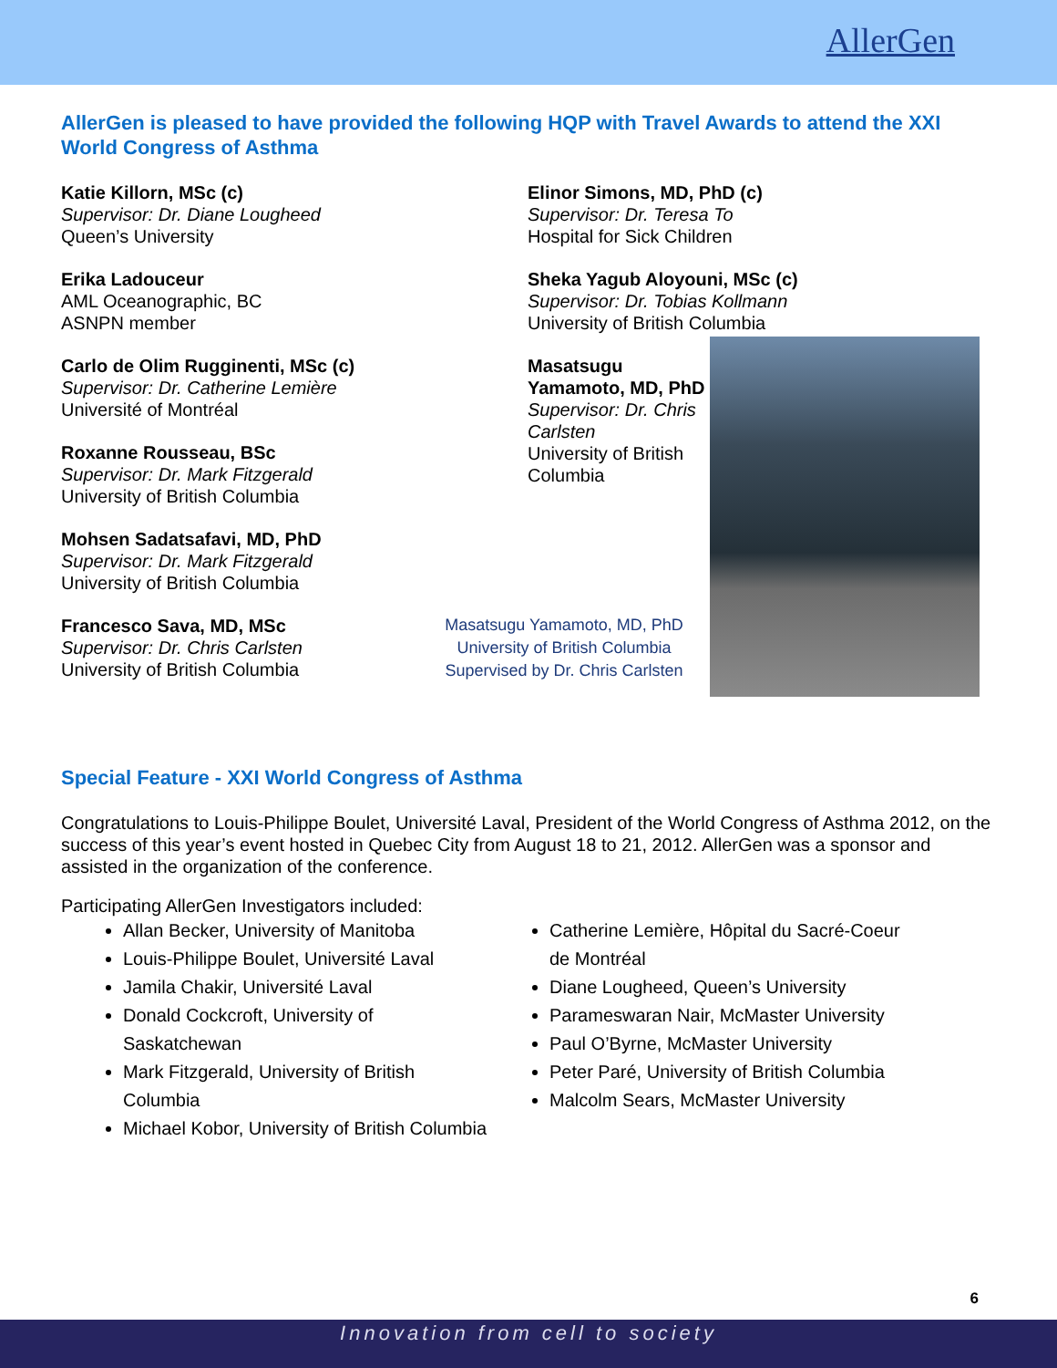AllerGen
AllerGen is pleased to have provided the following HQP with Travel Awards to attend the XXI World Congress of Asthma
Katie Killorn, MSc (c)
Supervisor: Dr. Diane Lougheed
Queen’s University
Erika Ladouceur
AML Oceanographic, BC
ASNPN member
Carlo de Olim Rugginenti, MSc (c)
Supervisor: Dr. Catherine Lemière
Université of Montréal
Roxanne Rousseau, BSc
Supervisor: Dr. Mark Fitzgerald
University of British Columbia
Mohsen Sadatsafavi, MD, PhD
Supervisor: Dr. Mark Fitzgerald
University of British Columbia
Francesco Sava, MD, MSc
Supervisor: Dr. Chris Carlsten
University of British Columbia
Elinor Simons, MD, PhD (c)
Supervisor: Dr. Teresa To
Hospital for Sick Children
Sheka Yagub Aloyouni, MSc (c)
Supervisor: Dr. Tobias Kollmann
University of British Columbia
Masatsugu Yamamoto, MD, PhD
Supervisor: Dr. Chris Carlsten
University of British Columbia
Masatsugu Yamamoto, MD, PhD
University of British Columbia
Supervised by Dr. Chris Carlsten
Special Feature - XXI World Congress of Asthma
Congratulations to Louis-Philippe Boulet, Université Laval, President of the World Congress of Asthma 2012, on the success of this year’s event hosted in Quebec City from August 18 to 21, 2012. AllerGen was a sponsor and assisted in the organization of the conference.
Participating AllerGen Investigators included:
Allan Becker, University of Manitoba
Louis-Philippe Boulet, Université Laval
Jamila Chakir, Université Laval
Donald Cockcroft, University of Saskatchewan
Mark Fitzgerald, University of British Columbia
Michael Kobor, University of British Columbia
Catherine Lemière, Hôpital du Sacré-Coeur de Montréal
Diane Lougheed, Queen’s University
Parameswaran Nair, McMaster University
Paul O’Byrne, McMaster University
Peter Paré, University of British Columbia
Malcolm Sears, McMaster University
6
Innovation from cell to society